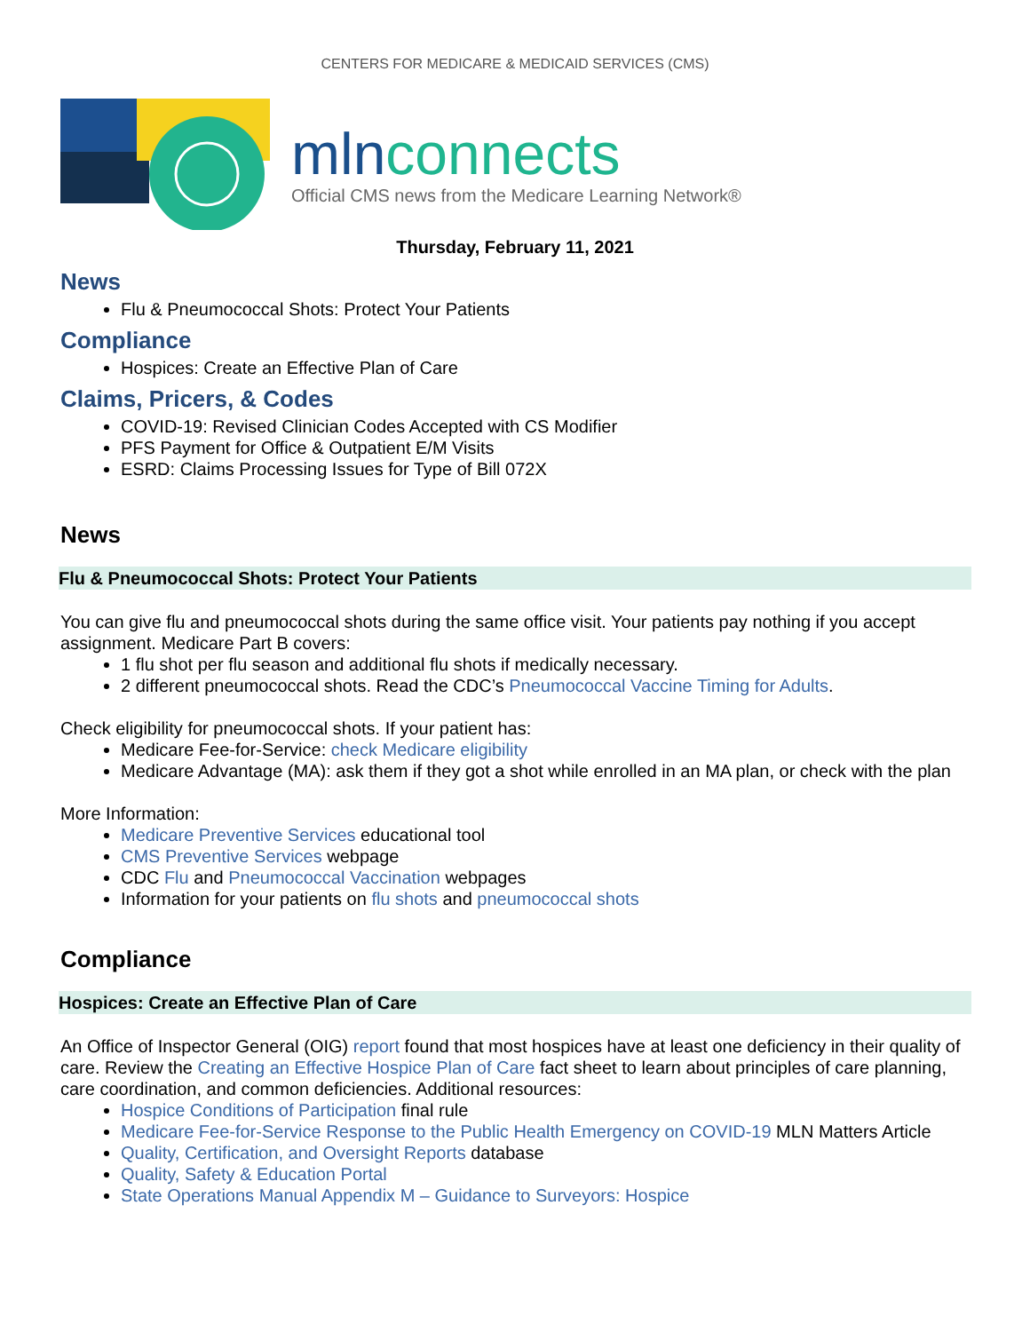CENTERS FOR MEDICARE & MEDICAID SERVICES (CMS)
mlnconnects
Official CMS news from the Medicare Learning Network®
Thursday, February 11, 2021
News
Flu & Pneumococcal Shots: Protect Your Patients
Compliance
Hospices: Create an Effective Plan of Care
Claims, Pricers, & Codes
COVID-19: Revised Clinician Codes Accepted with CS Modifier
PFS Payment for Office & Outpatient E/M Visits
ESRD: Claims Processing Issues for Type of Bill 072X
News
Flu & Pneumococcal Shots: Protect Your Patients
You can give flu and pneumococcal shots during the same office visit. Your patients pay nothing if you accept assignment. Medicare Part B covers:
1 flu shot per flu season and additional flu shots if medically necessary.
2 different pneumococcal shots. Read the CDC’s Pneumococcal Vaccine Timing for Adults.
Check eligibility for pneumococcal shots. If your patient has:
Medicare Fee-for-Service: check Medicare eligibility
Medicare Advantage (MA): ask them if they got a shot while enrolled in an MA plan, or check with the plan
More Information:
Medicare Preventive Services educational tool
CMS Preventive Services webpage
CDC Flu and Pneumococcal Vaccination webpages
Information for your patients on flu shots and pneumococcal shots
Compliance
Hospices: Create an Effective Plan of Care
An Office of Inspector General (OIG) report found that most hospices have at least one deficiency in their quality of care. Review the Creating an Effective Hospice Plan of Care fact sheet to learn about principles of care planning, care coordination, and common deficiencies. Additional resources:
Hospice Conditions of Participation final rule
Medicare Fee-for-Service Response to the Public Health Emergency on COVID-19 MLN Matters Article
Quality, Certification, and Oversight Reports database
Quality, Safety & Education Portal
State Operations Manual Appendix M – Guidance to Surveyors: Hospice